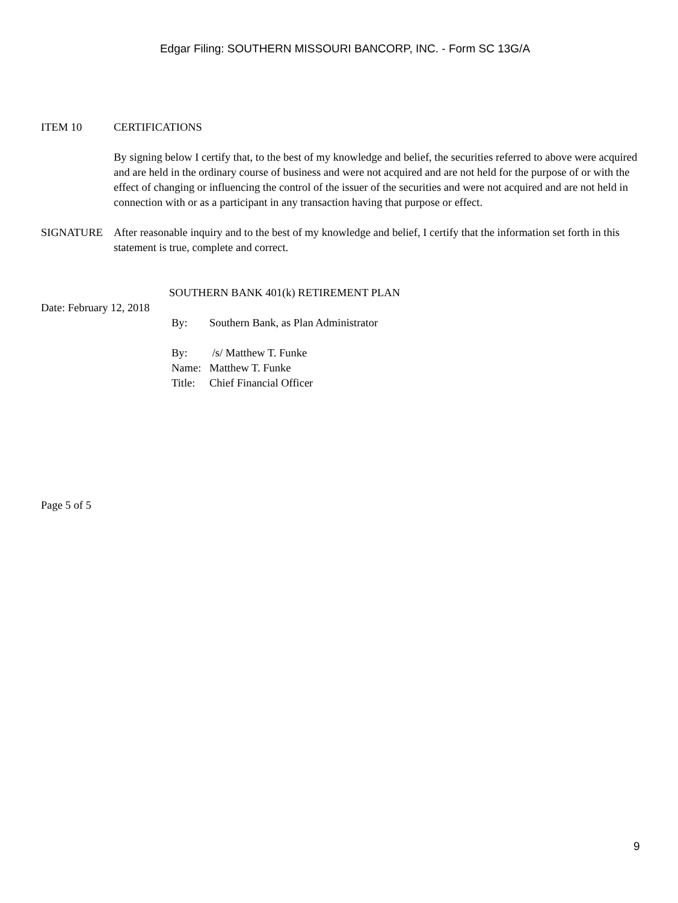Edgar Filing: SOUTHERN MISSOURI BANCORP, INC. - Form SC 13G/A
ITEM 10 CERTIFICATIONS
By signing below I certify that, to the best of my knowledge and belief, the securities referred to above were acquired and are held in the ordinary course of business and were not acquired and are not held for the purpose of or with the effect of changing or influencing the control of the issuer of the securities and were not acquired and are not held in connection with or as a participant in any transaction having that purpose or effect.
SIGNATURE After reasonable inquiry and to the best of my knowledge and belief, I certify that the information set forth in this statement is true, complete and correct.
SOUTHERN BANK 401(k) RETIREMENT PLAN
Date: February 12, 2018
| By: | Southern Bank, as Plan Administrator |
| By: | /s/ Matthew T. Funke |
| Name: | Matthew T. Funke |
| Title: | Chief Financial Officer |
Page 5 of 5
9